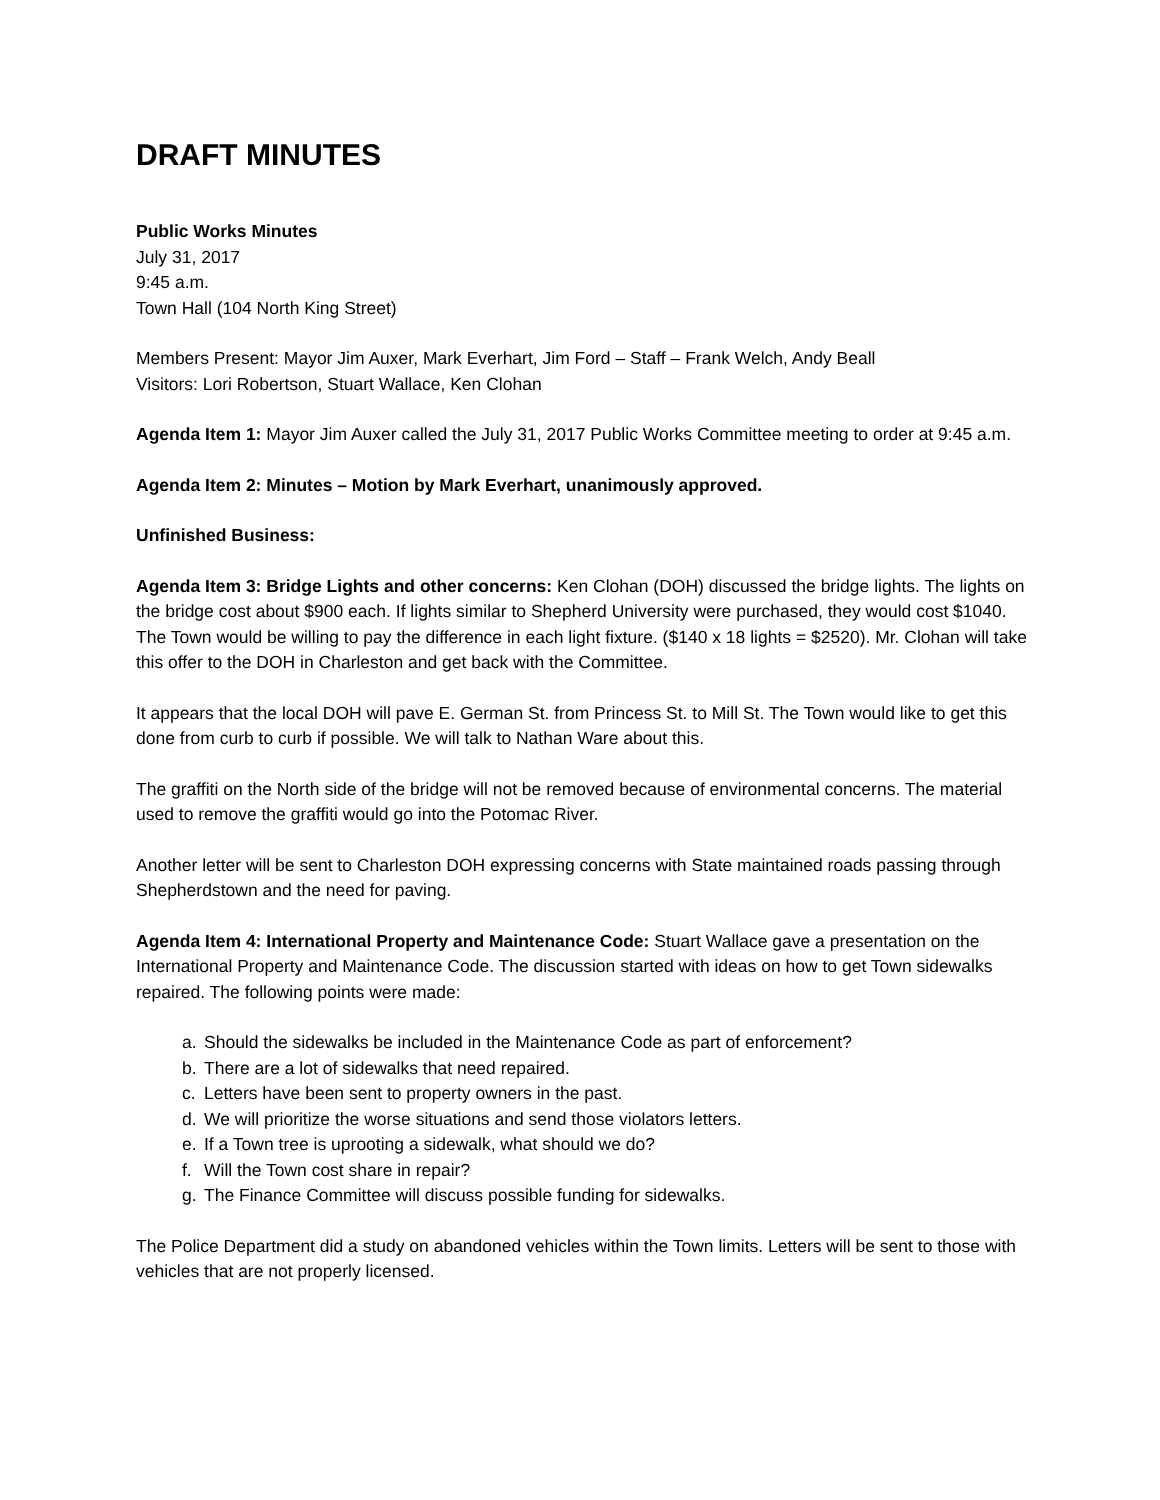DRAFT MINUTES
Public Works Minutes
July 31, 2017
9:45 a.m.
Town Hall (104 North King Street)
Members Present: Mayor Jim Auxer, Mark Everhart, Jim Ford – Staff – Frank Welch, Andy Beall
Visitors: Lori Robertson, Stuart Wallace, Ken Clohan
Agenda Item 1: Mayor Jim Auxer called the July 31, 2017 Public Works Committee meeting to order at 9:45 a.m.
Agenda Item 2: Minutes – Motion by Mark Everhart, unanimously approved.
Unfinished Business:
Agenda Item 3: Bridge Lights and other concerns: Ken Clohan (DOH) discussed the bridge lights. The lights on the bridge cost about $900 each. If lights similar to Shepherd University were purchased, they would cost $1040. The Town would be willing to pay the difference in each light fixture. ($140 x 18 lights = $2520). Mr. Clohan will take this offer to the DOH in Charleston and get back with the Committee.
It appears that the local DOH will pave E. German St. from Princess St. to Mill St. The Town would like to get this done from curb to curb if possible. We will talk to Nathan Ware about this.
The graffiti on the North side of the bridge will not be removed because of environmental concerns. The material used to remove the graffiti would go into the Potomac River.
Another letter will be sent to Charleston DOH expressing concerns with State maintained roads passing through Shepherdstown and the need for paving.
Agenda Item 4: International Property and Maintenance Code: Stuart Wallace gave a presentation on the International Property and Maintenance Code. The discussion started with ideas on how to get Town sidewalks repaired. The following points were made:
a. Should the sidewalks be included in the Maintenance Code as part of enforcement?
b. There are a lot of sidewalks that need repaired.
c. Letters have been sent to property owners in the past.
d. We will prioritize the worse situations and send those violators letters.
e. If a Town tree is uprooting a sidewalk, what should we do?
f. Will the Town cost share in repair?
g. The Finance Committee will discuss possible funding for sidewalks.
The Police Department did a study on abandoned vehicles within the Town limits. Letters will be sent to those with vehicles that are not properly licensed.